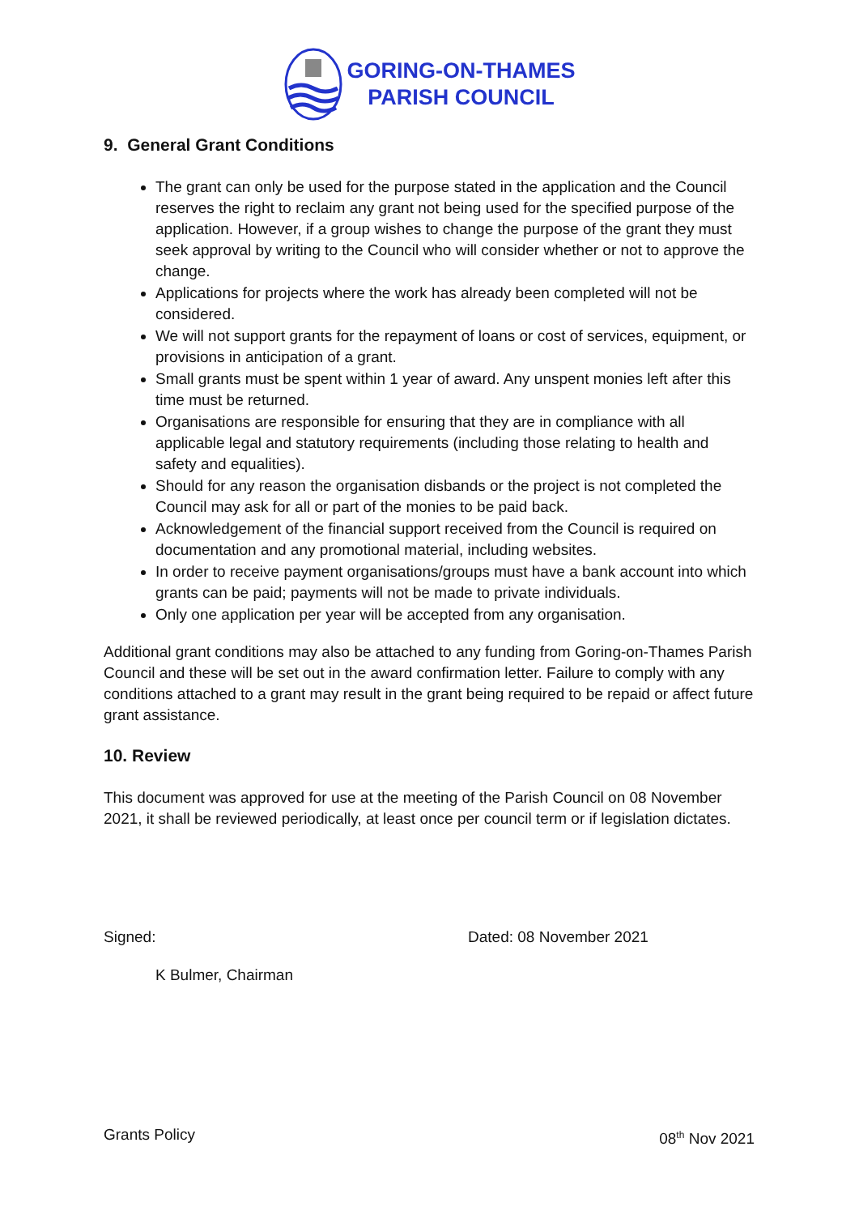GORING-ON-THAMES
PARISH COUNCIL
9. General Grant Conditions
The grant can only be used for the purpose stated in the application and the Council reserves the right to reclaim any grant not being used for the specified purpose of the application. However, if a group wishes to change the purpose of the grant they must seek approval by writing to the Council who will consider whether or not to approve the change.
Applications for projects where the work has already been completed will not be considered.
We will not support grants for the repayment of loans or cost of services, equipment, or provisions in anticipation of a grant.
Small grants must be spent within 1 year of award. Any unspent monies left after this time must be returned.
Organisations are responsible for ensuring that they are in compliance with all applicable legal and statutory requirements (including those relating to health and safety and equalities).
Should for any reason the organisation disbands or the project is not completed the Council may ask for all or part of the monies to be paid back.
Acknowledgement of the financial support received from the Council is required on documentation and any promotional material, including websites.
In order to receive payment organisations/groups must have a bank account into which grants can be paid; payments will not be made to private individuals.
Only one application per year will be accepted from any organisation.
Additional grant conditions may also be attached to any funding from Goring-on-Thames Parish Council and these will be set out in the award confirmation letter. Failure to comply with any conditions attached to a grant may result in the grant being required to be repaid or affect future grant assistance.
10. Review
This document was approved for use at the meeting of the Parish Council on 08 November 2021, it shall be reviewed periodically, at least once per council term or if legislation dictates.
Signed: Dated: 08 November 2021
K Bulmer, Chairman
Grants Policy 08<sup>th</sup> Nov 2021